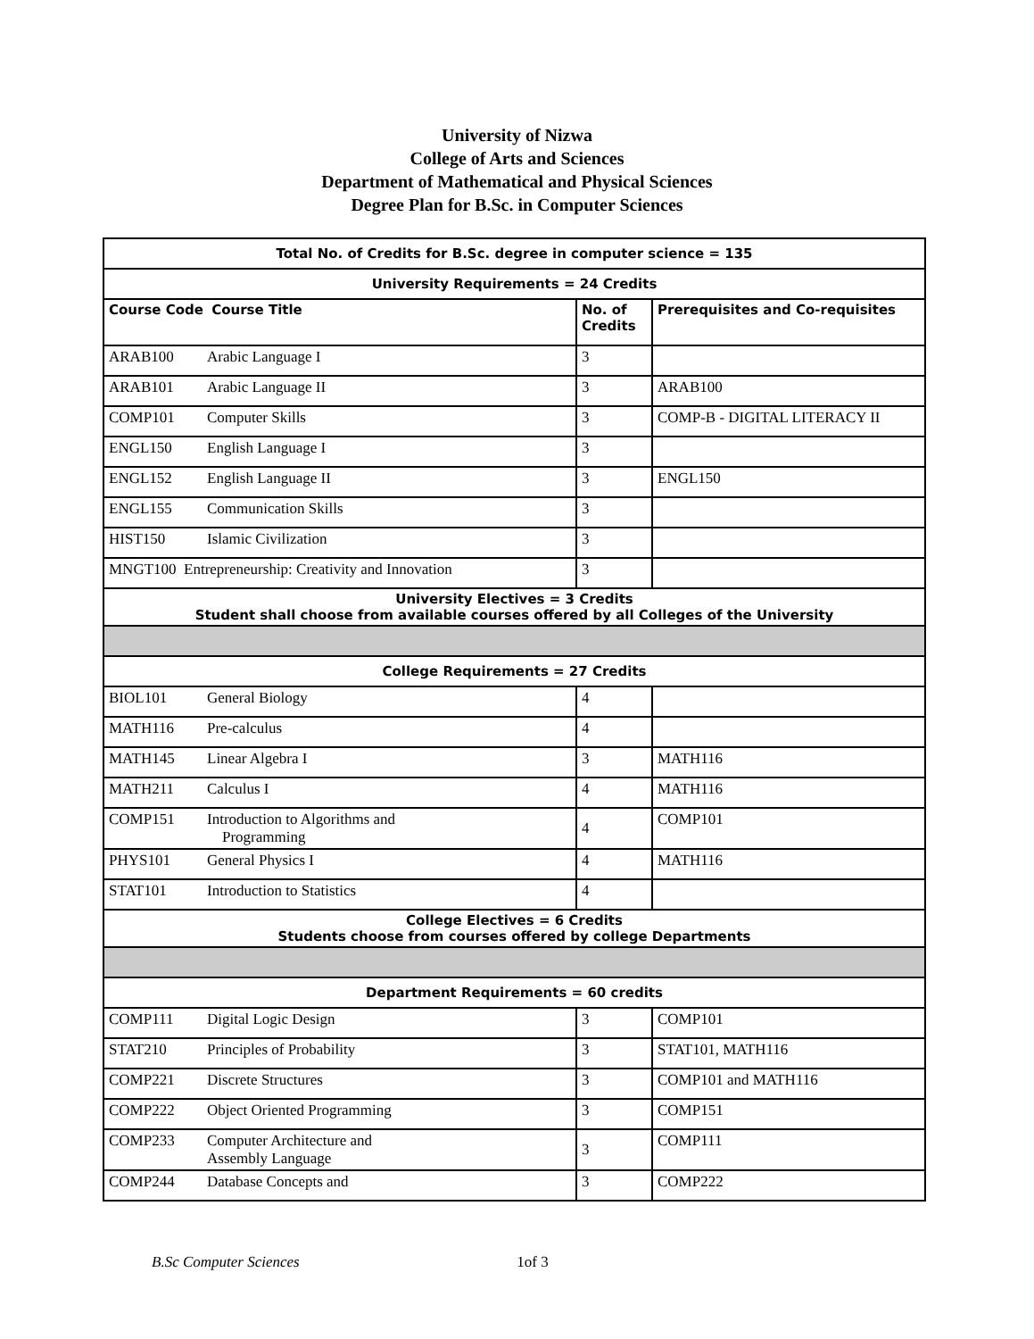University of Nizwa
College of Arts and Sciences
Department of Mathematical and Physical Sciences
Degree Plan for B.Sc. in Computer Sciences
| Total No. of Credits for B.Sc. degree in computer science = 135 | | |
| University Requirements = 24 Credits | | |
| Course Code Course Title | No. of Credits | Prerequisites and Co-requisites |
| ARAB100 Arabic Language I | 3 | |
| ARAB101 Arabic Language II | 3 | ARAB100 |
| COMP101 Computer Skills | 3 | COMP-B - DIGITAL LITERACY II |
| ENGL150 English Language I | 3 | |
| ENGL152 English Language II | 3 | ENGL150 |
| ENGL155 Communication Skills | 3 | |
| HIST150 Islamic Civilization | 3 | |
| MNGT100 Entrepreneurship: Creativity and Innovation | 3 | |
| University Electives = 3 Credits Student shall choose from available courses offered by all Colleges of the University | | |
| College Requirements = 27 Credits | | |
| BIOL101 General Biology | 4 | |
| MATH116 Pre-calculus | 4 | |
| MATH145 Linear Algebra I | 3 | MATH116 |
| MATH211 Calculus I | 4 | MATH116 |
| COMP151 Introduction to Algorithms and Programming | 4 | COMP101 |
| PHYS101 General Physics I | 4 | MATH116 |
| STAT101 Introduction to Statistics | 4 | |
| College Electives = 6 Credits Students choose from courses offered by college Departments | | |
| Department Requirements = 60 credits | | |
| COMP111 Digital Logic Design | 3 | COMP101 |
| STAT210 Principles of Probability | 3 | STAT101, MATH116 |
| COMP221 Discrete Structures | 3 | COMP101 and MATH116 |
| COMP222 Object Oriented Programming | 3 | COMP151 |
| COMP233 Computer Architecture and Assembly Language | 3 | COMP111 |
| COMP244 Database Concepts and | 3 | COMP222 |
B.Sc Computer Sciences 1of 3